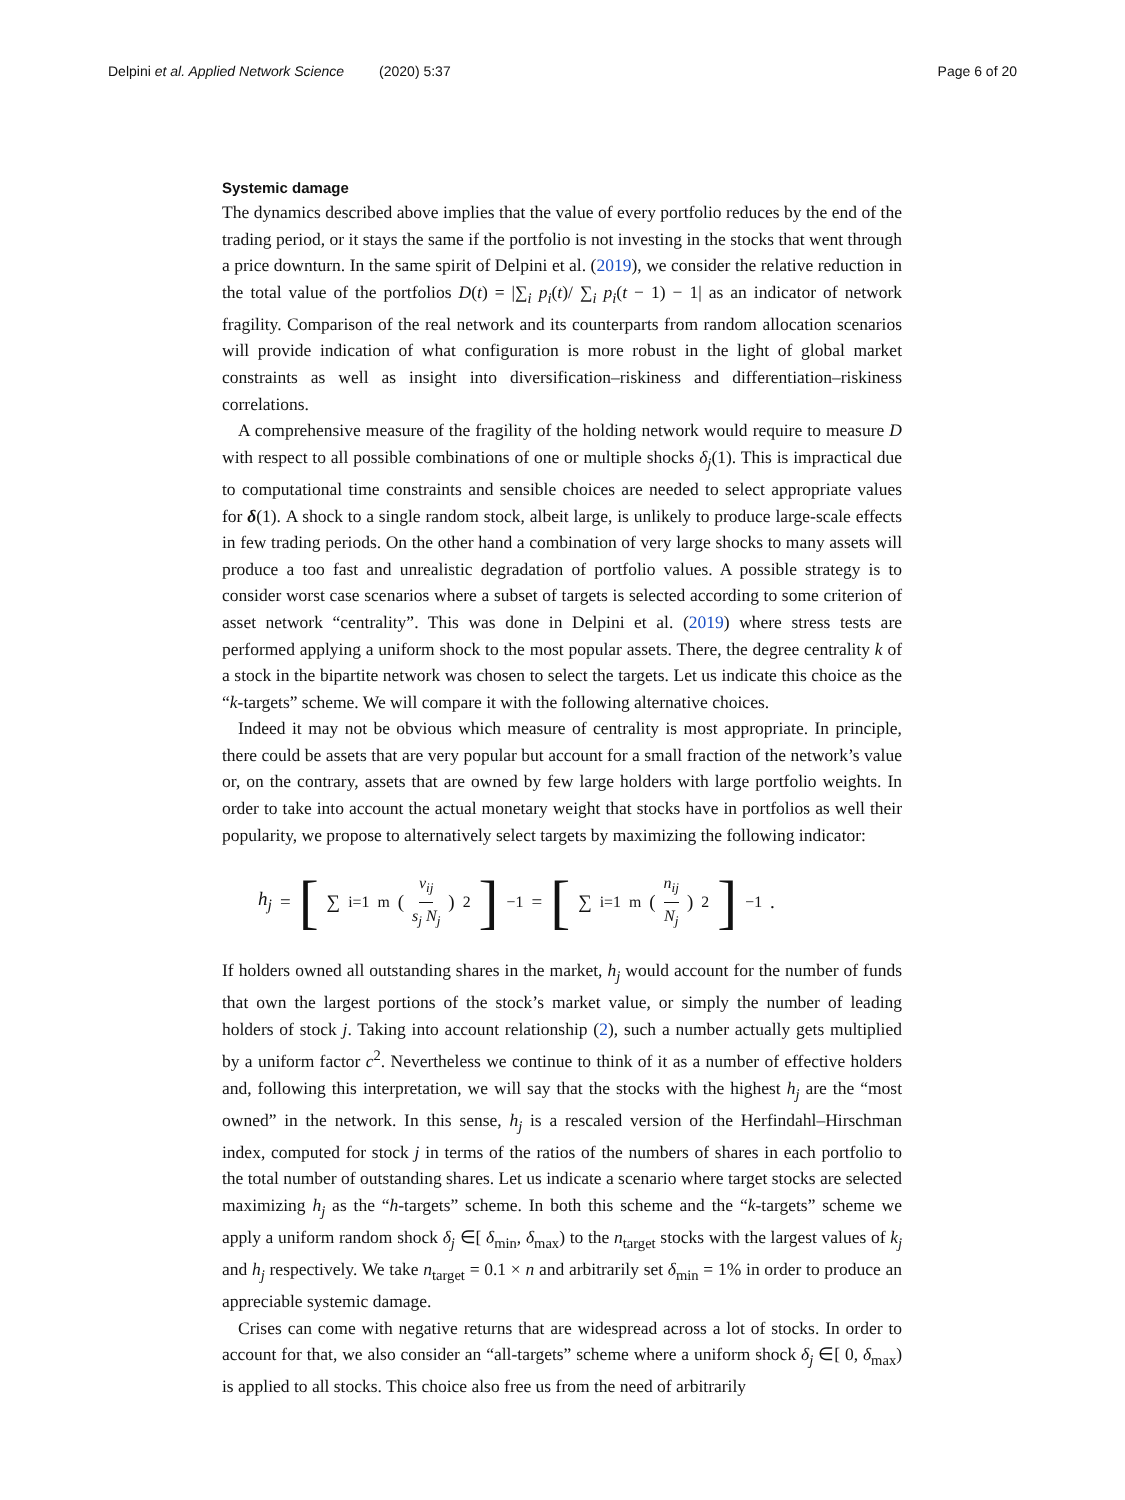Delpini et al. Applied Network Science (2020) 5:37 Page 6 of 20
Systemic damage
The dynamics described above implies that the value of every portfolio reduces by the end of the trading period, or it stays the same if the portfolio is not investing in the stocks that went through a price downturn. In the same spirit of Delpini et al. (2019), we consider the relative reduction in the total value of the portfolios D(t) = |∑<sub>i</sub> p<sub>i</sub>(t)/ ∑<sub>i</sub> p<sub>i</sub>(t − 1) − 1| as an indicator of network fragility. Comparison of the real network and its counterparts from random allocation scenarios will provide indication of what configuration is more robust in the light of global market constraints as well as insight into diversification–riskiness and differentiation–riskiness correlations.
A comprehensive measure of the fragility of the holding network would require to measure D with respect to all possible combinations of one or multiple shocks δ<sub>j</sub>(1). This is impractical due to computational time constraints and sensible choices are needed to select appropriate values for δ(1). A shock to a single random stock, albeit large, is unlikely to produce large-scale effects in few trading periods. On the other hand a combination of very large shocks to many assets will produce a too fast and unrealistic degradation of portfolio values. A possible strategy is to consider worst case scenarios where a subset of targets is selected according to some criterion of asset network “centrality”. This was done in Delpini et al. (2019) where stress tests are performed applying a uniform shock to the most popular assets. There, the degree centrality k of a stock in the bipartite network was chosen to select the targets. Let us indicate this choice as the “k-targets” scheme. We will compare it with the following alternative choices.
Indeed it may not be obvious which measure of centrality is most appropriate. In principle, there could be assets that are very popular but account for a small fraction of the network’s value or, on the contrary, assets that are owned by few large holders with large portfolio weights. In order to take into account the actual monetary weight that stocks have in portfolios as well their popularity, we propose to alternatively select targets by maximizing the following indicator:
h<sub>j</sub> = [∑<sub>i=1</sub><sup>m</sup> (v<sub>ij</sub> s<sub>j</sub> N<sub>j</sub>)<sup>2</sup>]<sup>−1</sup> = [∑<sub>i=1</sub><sup>m</sup> (n<sub>ij</sub> N<sub>j</sub>)<sup>2</sup>]<sup>−1</sup> .
If holders owned all outstanding shares in the market, h<sub>j</sub> would account for the number of funds that own the largest portions of the stock’s market value, or simply the number of leading holders of stock j. Taking into account relationship (2), such a number actually gets multiplied by a uniform factor c<sup>2</sup>. Nevertheless we continue to think of it as a number of effective holders and, following this interpretation, we will say that the stocks with the highest h<sub>j</sub> are the “most owned” in the network. In this sense, h<sub>j</sub> is a rescaled version of the Herfindahl–Hirschman index, computed for stock j in terms of the ratios of the numbers of shares in each portfolio to the total number of outstanding shares. Let us indicate a scenario where target stocks are selected maximizing h<sub>j</sub> as the “h-targets” scheme. In both this scheme and the “k-targets” scheme we apply a uniform random shock δ<sub>j</sub> ∈[ δ<sub>min</sub>, δ<sub>max</sub>) to the n<sub>target</sub> stocks with the largest values of k<sub>j</sub> and h<sub>j</sub> respectively. We take n<sub>target</sub> = 0.1 × n and arbitrarily set δ<sub>min</sub> = 1% in order to produce an appreciable systemic damage.
Crises can come with negative returns that are widespread across a lot of stocks. In order to account for that, we also consider an “all-targets” scheme where a uniform shock δ<sub>j</sub> ∈[ 0, δ<sub>max</sub>) is applied to all stocks. This choice also free us from the need of arbitrarily